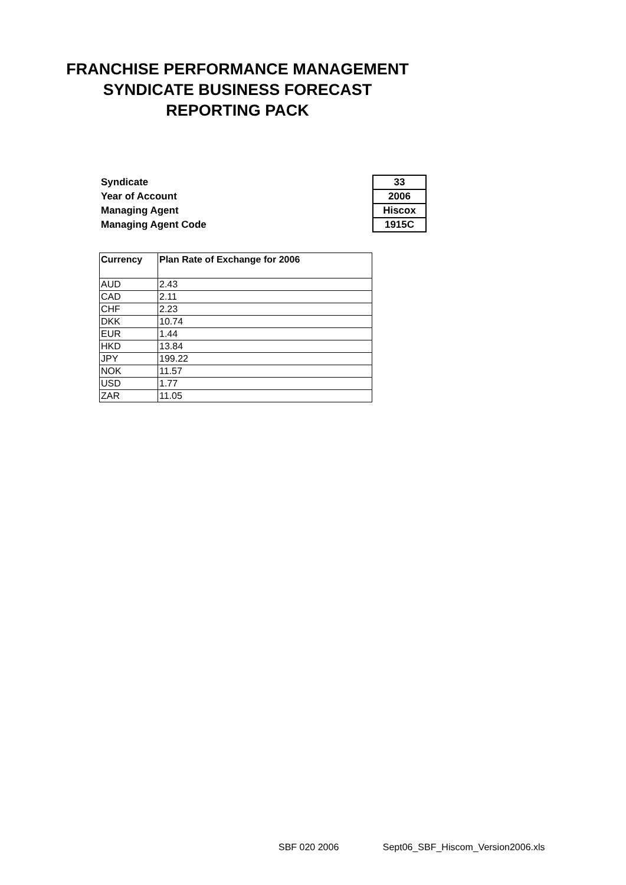FRANCHISE PERFORMANCE MANAGEMENT
SYNDICATE BUSINESS FORECAST
REPORTING PACK
| Syndicate | 33 |
| Year of Account | 2006 |
| Managing Agent | Hiscox |
| Managing Agent Code | 1915C |
| Currency | Plan Rate of Exchange for 2006 |
| --- | --- |
| AUD | 2.43 |
| CAD | 2.11 |
| CHF | 2.23 |
| DKK | 10.74 |
| EUR | 1.44 |
| HKD | 13.84 |
| JPY | 199.22 |
| NOK | 11.57 |
| USD | 1.77 |
| ZAR | 11.05 |
SBF 020 2006 Sept06_SBF_Hiscom_Version2006.xls